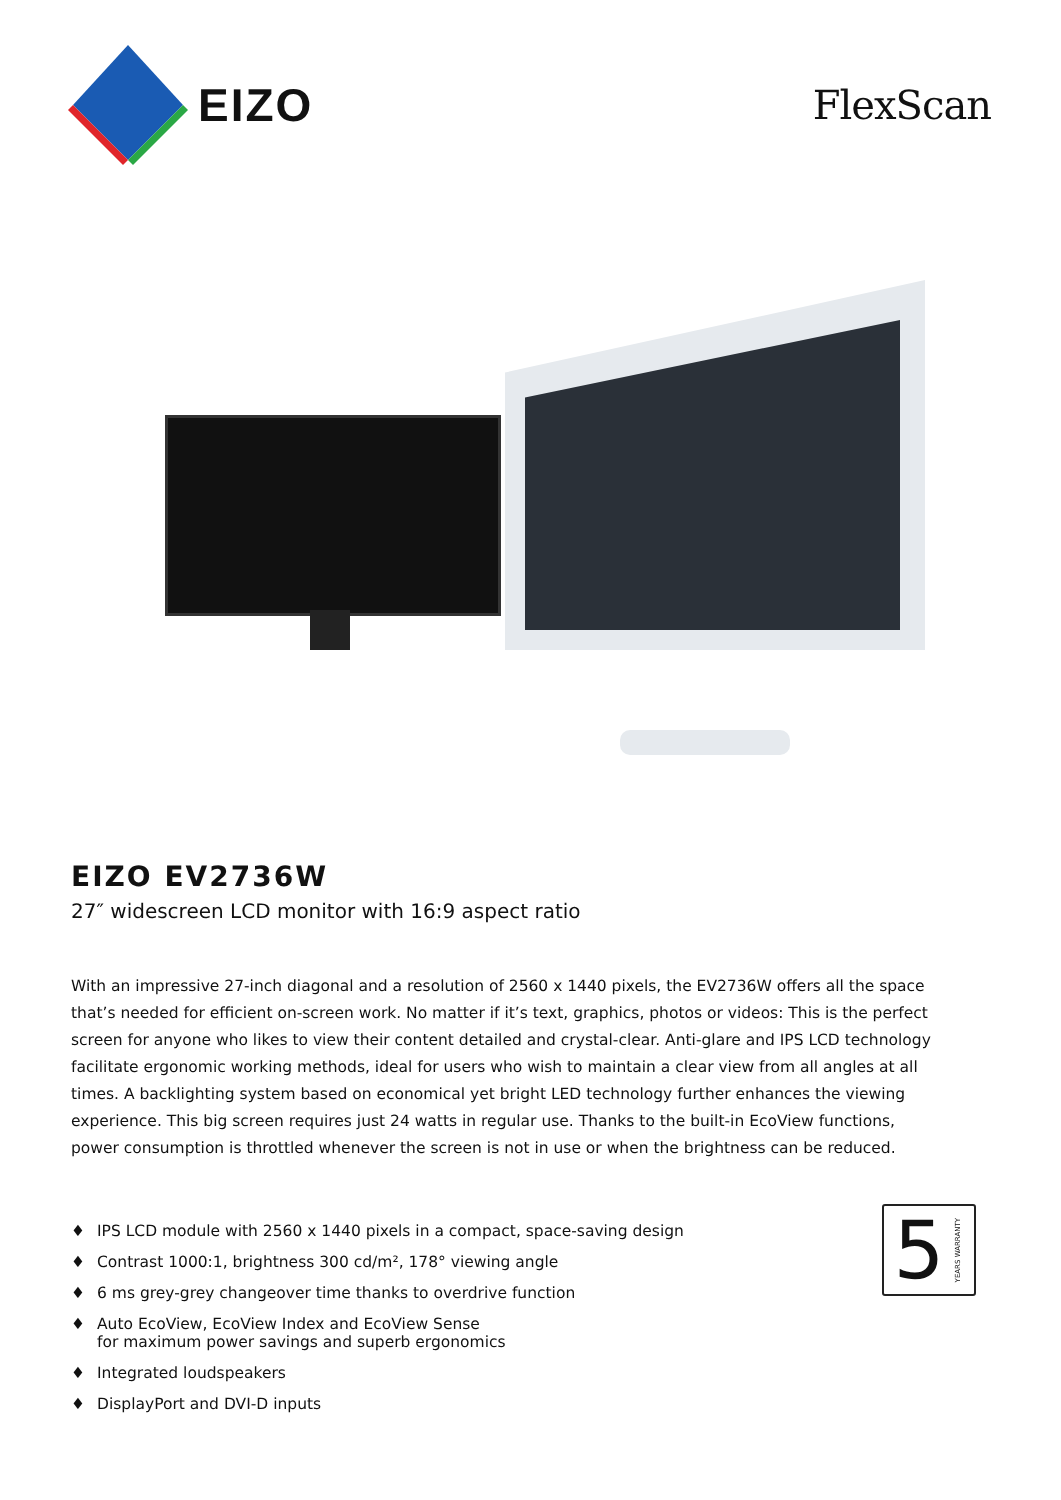EIZO
FlexScan
EIZO EV2736W
27″ widescreen LCD monitor with 16:9 aspect ratio
With an impressive 27-inch diagonal and a resolution of 2560 x 1440 pixels, the EV2736W offers all the space that’s needed for efficient on-screen work. No matter if it’s text, graphics, photos or videos: This is the perfect screen for anyone who likes to view their content detailed and crystal-clear. Anti-glare and IPS LCD technology facilitate ergonomic working methods, ideal for users who wish to maintain a clear view from all angles at all times. A backlighting system based on economical yet bright LED technology further enhances the viewing experience. This big screen requires just 24 watts in regular use. Thanks to the built-in EcoView functions, power consumption is throttled whenever the screen is not in use or when the brightness can be reduced.
♦ IPS LCD module with 2560 x 1440 pixels in a compact, space-saving design
♦ Contrast 1000:1, brightness 300 cd/m², 178° viewing angle
♦ 6 ms grey-grey changeover time thanks to overdrive function
♦ Auto EcoView, EcoView Index and EcoView Sense
for maximum power savings and superb ergonomics
♦ Integrated loudspeakers
♦ DisplayPort and DVI-D inputs
5 YEARS WARRANTY